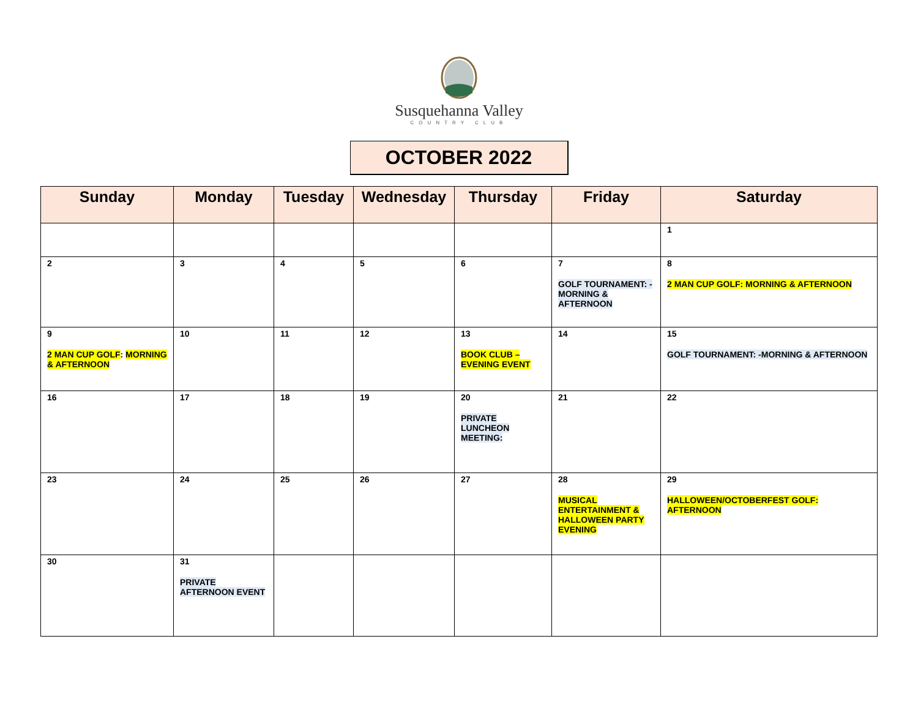Susquehanna Valley
COUNTRY CLUB
OCTOBER 2022
| Sunday | Monday | Tuesday | Wednesday | Thursday | Friday | Saturday |
| --- | --- | --- | --- | --- | --- | --- |
| | | | | | | 1 |
| 2 | 3 | 4 | 5 | 6 | 7 GOLF TOURNAMENT: -MORNING & AFTERNOON | 8 2 MAN CUP GOLF: MORNING & AFTERNOON |
| 9 2 MAN CUP GOLF : MORNING & AFTERNOON | 10 | 11 | 12 | 13 BOOK CLUB – EVENING EVENT | 14 | 15 GOLF TOURNAMENT: -MORNING & AFTERNOON |
| 16 | 17 | 18 | 19 | 20 PRIVATE LUNCHEON MEETING: | 21 | 22 |
| 23 | 24 | 25 | 26 | 27 | 28 MUSICAL ENTERTAINMENT & HALLOWEEN PARTY EVENING | 29 HALLOWEEN/OCTOBERFEST GOLF: AFTERNOON |
| 30 | 31 PRIVATE AFTERNOON EVENT | | | | | |